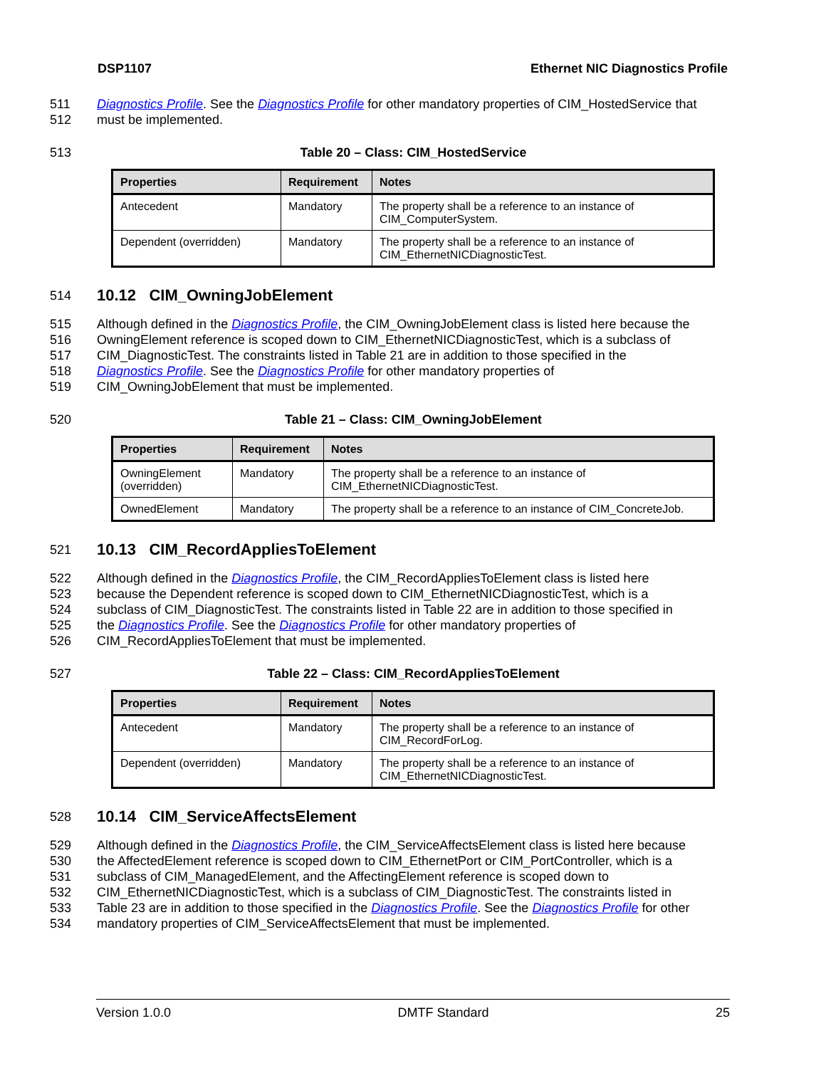DSP1107 Ethernet NIC Diagnostics Profile
511 Diagnostics Profile. See the Diagnostics Profile for other mandatory properties of CIM_HostedService that
512 must be implemented.
513 Table 20 – Class: CIM_HostedService
| Properties | Requirement | Notes |
| --- | --- | --- |
| Antecedent | Mandatory | The property shall be a reference to an instance of CIM_ComputerSystem. |
| Dependent (overridden) | Mandatory | The property shall be a reference to an instance of CIM_EthernetNICDiagnosticTest. |
514 10.12 CIM_OwningJobElement
515 Although defined in the Diagnostics Profile, the CIM_OwningJobElement class is listed here because the
516 OwningElement reference is scoped down to CIM_EthernetNICDiagnosticTest, which is a subclass of
517 CIM_DiagnosticTest. The constraints listed in Table 21 are in addition to those specified in the
518 Diagnostics Profile. See the Diagnostics Profile for other mandatory properties of
519 CIM_OwningJobElement that must be implemented.
520 Table 21 – Class: CIM_OwningJobElement
| Properties | Requirement | Notes |
| --- | --- | --- |
| OwningElement (overridden) | Mandatory | The property shall be a reference to an instance of CIM_EthernetNICDiagnosticTest. |
| OwnedElement | Mandatory | The property shall be a reference to an instance of CIM_ConcreteJob. |
521 10.13 CIM_RecordAppliesToElement
522 Although defined in the Diagnostics Profile, the CIM_RecordAppliesToElement class is listed here
523 because the Dependent reference is scoped down to CIM_EthernetNICDiagnosticTest, which is a
524 subclass of CIM_DiagnosticTest. The constraints listed in Table 22 are in addition to those specified in
525 the Diagnostics Profile. See the Diagnostics Profile for other mandatory properties of
526 CIM_RecordAppliesToElement that must be implemented.
527 Table 22 – Class: CIM_RecordAppliesToElement
| Properties | Requirement | Notes |
| --- | --- | --- |
| Antecedent | Mandatory | The property shall be a reference to an instance of CIM_RecordForLog. |
| Dependent (overridden) | Mandatory | The property shall be a reference to an instance of CIM_EthernetNICDiagnosticTest. |
528 10.14 CIM_ServiceAffectsElement
529 Although defined in the Diagnostics Profile, the CIM_ServiceAffectsElement class is listed here because
530 the AffectedElement reference is scoped down to CIM_EthernetPort or CIM_PortController, which is a
531 subclass of CIM_ManagedElement, and the AffectingElement reference is scoped down to
532 CIM_EthernetNICDiagnosticTest, which is a subclass of CIM_DiagnosticTest. The constraints listed in
533 Table 23 are in addition to those specified in the Diagnostics Profile. See the Diagnostics Profile for other
534 mandatory properties of CIM_ServiceAffectsElement that must be implemented.
Version 1.0.0 DMTF Standard 25